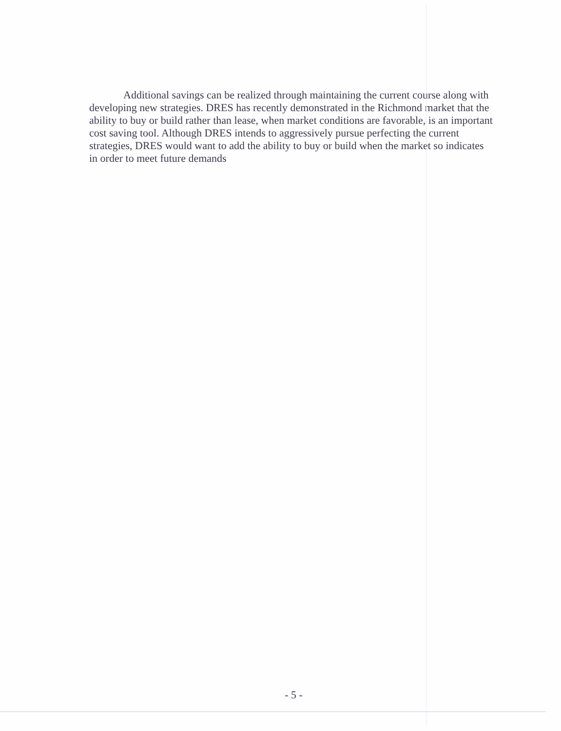Additional savings can be realized through maintaining the current course along with developing new strategies. DRES has recently demonstrated in the Richmond market that the ability to buy or build rather than lease, when market conditions are favorable, is an important cost saving tool. Although DRES intends to aggressively pursue perfecting the current strategies, DRES would want to add the ability to buy or build when the market so indicates in order to meet future demands
- 5 -